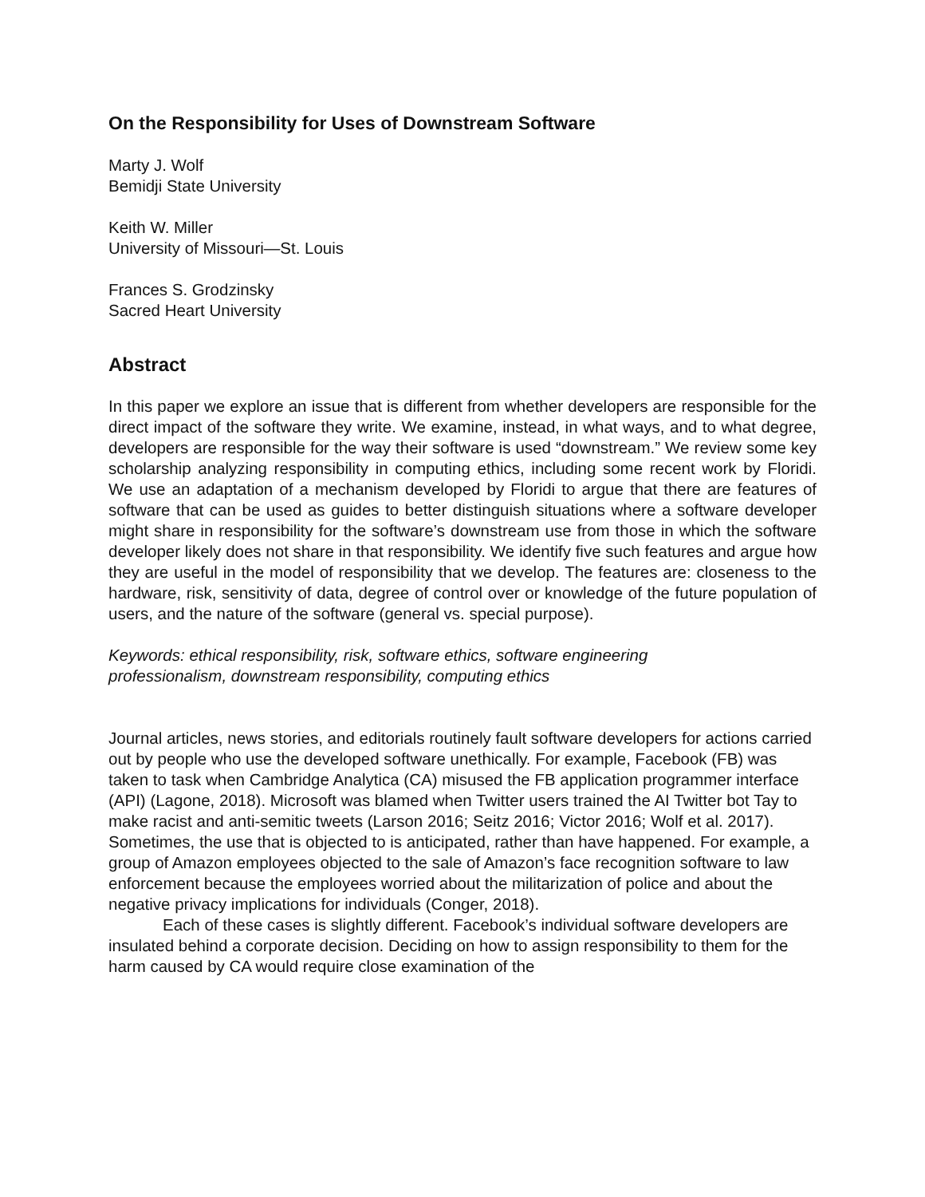On the Responsibility for Uses of Downstream Software
Marty J. Wolf
Bemidji State University
Keith W. Miller
University of Missouri—St. Louis
Frances S. Grodzinsky
Sacred Heart University
Abstract
In this paper we explore an issue that is different from whether developers are responsible for the direct impact of the software they write. We examine, instead, in what ways, and to what degree, developers are responsible for the way their software is used “downstream.” We review some key scholarship analyzing responsibility in computing ethics, including some recent work by Floridi. We use an adaptation of a mechanism developed by Floridi to argue that there are features of software that can be used as guides to better distinguish situations where a software developer might share in responsibility for the software’s downstream use from those in which the software developer likely does not share in that responsibility. We identify five such features and argue how they are useful in the model of responsibility that we develop. The features are: closeness to the hardware, risk, sensitivity of data, degree of control over or knowledge of the future population of users, and the nature of the software (general vs. special purpose).
Keywords: ethical responsibility, risk, software ethics, software engineering professionalism, downstream responsibility, computing ethics
Journal articles, news stories, and editorials routinely fault software developers for actions carried out by people who use the developed software unethically. For example, Facebook (FB) was taken to task when Cambridge Analytica (CA) misused the FB application programmer interface (API) (Lagone, 2018). Microsoft was blamed when Twitter users trained the AI Twitter bot Tay to make racist and anti-semitic tweets (Larson 2016; Seitz 2016; Victor 2016; Wolf et al. 2017). Sometimes, the use that is objected to is anticipated, rather than have happened. For example, a group of Amazon employees objected to the sale of Amazon’s face recognition software to law enforcement because the employees worried about the militarization of police and about the negative privacy implications for individuals (Conger, 2018).
Each of these cases is slightly different. Facebook’s individual software developers are insulated behind a corporate decision. Deciding on how to assign responsibility to them for the harm caused by CA would require close examination of the